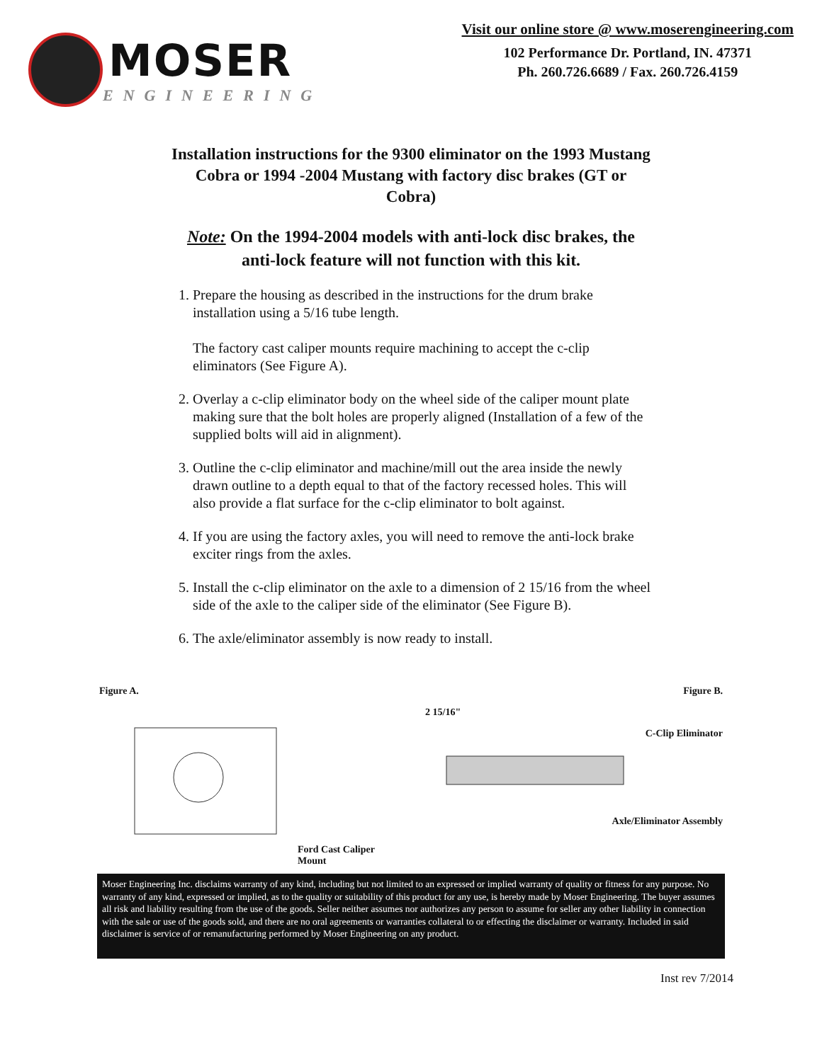MOSER
ENGINEERING
Visit our online store @ www.moserengineering.com
102 Performance Dr. Portland, IN. 47371
Ph. 260.726.6689 / Fax. 260.726.4159
Installation instructions for the 9300 eliminator on the 1993 Mustang Cobra or 1994 -2004 Mustang with factory disc brakes (GT or Cobra)
Note: On the 1994-2004 models with anti-lock disc brakes, the anti-lock feature will not function with this kit.
1. Prepare the housing as described in the instructions for the drum brake installation using a 5/16 tube length.
The factory cast caliper mounts require machining to accept the c-clip eliminators (See Figure A).
2. Overlay a c-clip eliminator body on the wheel side of the caliper mount plate making sure that the bolt holes are properly aligned (Installation of a few of the supplied bolts will aid in alignment).
3. Outline the c-clip eliminator and machine/mill out the area inside the newly drawn outline to a depth equal to that of the factory recessed holes. This will also provide a flat surface for the c-clip eliminator to bolt against.
4. If you are using the factory axles, you will need to remove the anti-lock brake exciter rings from the axles.
5. Install the c-clip eliminator on the axle to a dimension of 2 15/16 from the wheel side of the axle to the caliper side of the eliminator (See Figure B).
6. The axle/eliminator assembly is now ready to install.
Figure A.
Ford Cast Caliper Mount
Figure B.
2 15/16"
C-Clip Eliminator
Axle/Eliminator Assembly
Moser Engineering Inc. disclaims warranty of any kind, including but not limited to an expressed or implied warranty of quality or fitness for any purpose. No warranty of any kind, expressed or implied, as to the quality or suitability of this product for any use, is hereby made by Moser Engineering. The buyer assumes all risk and liability resulting from the use of the goods. Seller neither assumes nor authorizes any person to assume for seller any other liability in connection with the sale or use of the goods sold, and there are no oral agreements or warranties collateral to or effecting the disclaimer or warranty. Included in said disclaimer is service of or remanufacturing performed by Moser Engineering on any product.
Inst rev 7/2014